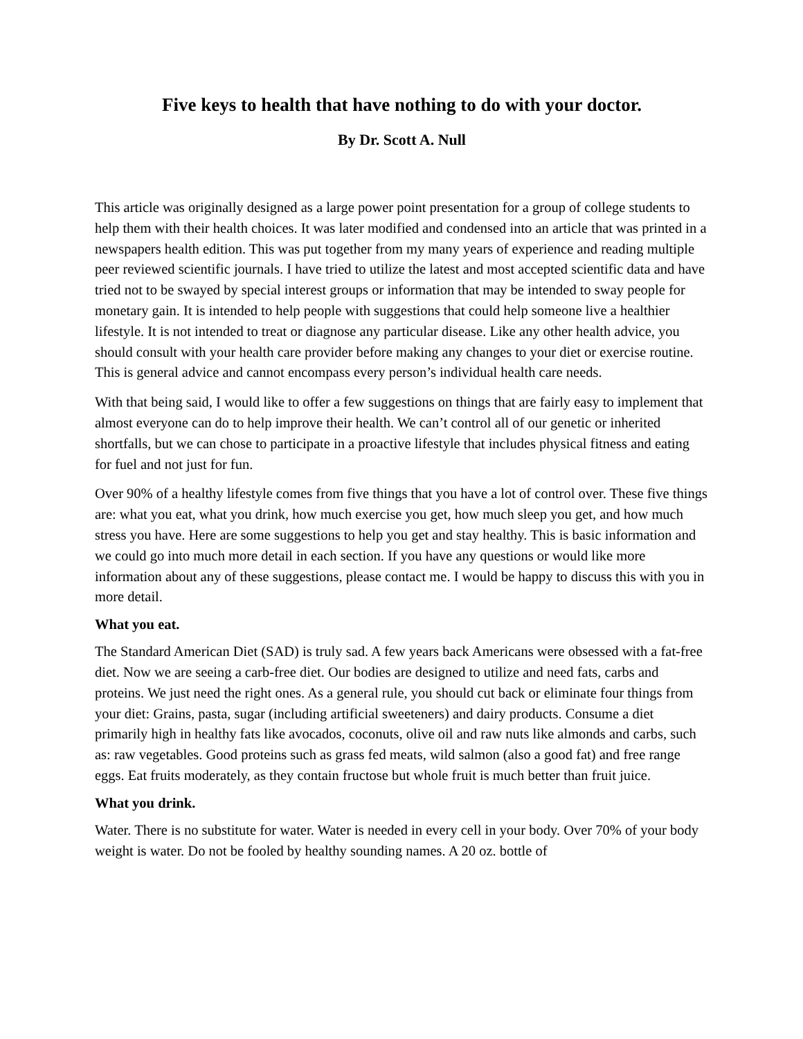Five keys to health that have nothing to do with your doctor.
By Dr. Scott A. Null
This article was originally designed as a large power point presentation for a group of college students to help them with their health choices. It was later modified and condensed into an article that was printed in a newspapers health edition. This was put together from my many years of experience and reading multiple peer reviewed scientific journals. I have tried to utilize the latest and most accepted scientific data and have tried not to be swayed by special interest groups or information that may be intended to sway people for monetary gain. It is intended to help people with suggestions that could help someone live a healthier lifestyle. It is not intended to treat or diagnose any particular disease. Like any other health advice, you should consult with your health care provider before making any changes to your diet or exercise routine. This is general advice and cannot encompass every person’s individual health care needs.
With that being said, I would like to offer a few suggestions on things that are fairly easy to implement that almost everyone can do to help improve their health. We can’t control all of our genetic or inherited shortfalls, but we can chose to participate in a proactive lifestyle that includes physical fitness and eating for fuel and not just for fun.
Over 90% of a healthy lifestyle comes from five things that you have a lot of control over. These five things are: what you eat, what you drink, how much exercise you get, how much sleep you get, and how much stress you have. Here are some suggestions to help you get and stay healthy. This is basic information and we could go into much more detail in each section. If you have any questions or would like more information about any of these suggestions, please contact me. I would be happy to discuss this with you in more detail.
What you eat.
The Standard American Diet (SAD) is truly sad. A few years back Americans were obsessed with a fat-free diet. Now we are seeing a carb-free diet. Our bodies are designed to utilize and need fats, carbs and proteins. We just need the right ones. As a general rule, you should cut back or eliminate four things from your diet: Grains, pasta, sugar (including artificial sweeteners) and dairy products. Consume a diet primarily high in healthy fats like avocados, coconuts, olive oil and raw nuts like almonds and carbs, such as: raw vegetables. Good proteins such as grass fed meats, wild salmon (also a good fat) and free range eggs. Eat fruits moderately, as they contain fructose but whole fruit is much better than fruit juice.
What you drink.
Water. There is no substitute for water. Water is needed in every cell in your body. Over 70% of your body weight is water. Do not be fooled by healthy sounding names. A 20 oz. bottle of